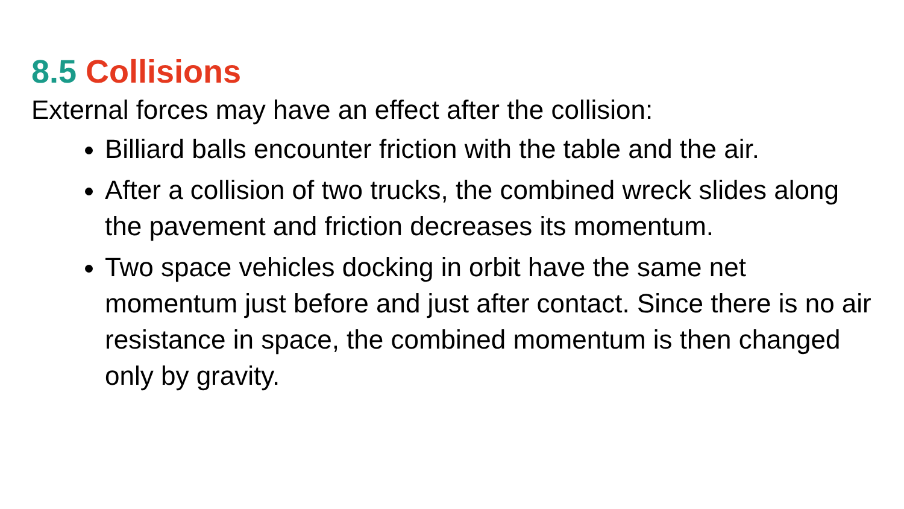8.5 Collisions
External forces may have an effect after the collision:
Billiard balls encounter friction with the table and the air.
After a collision of two trucks, the combined wreck slides along the pavement and friction decreases its momentum.
Two space vehicles docking in orbit have the same net momentum just before and just after contact. Since there is no air resistance in space, the combined momentum is then changed only by gravity.